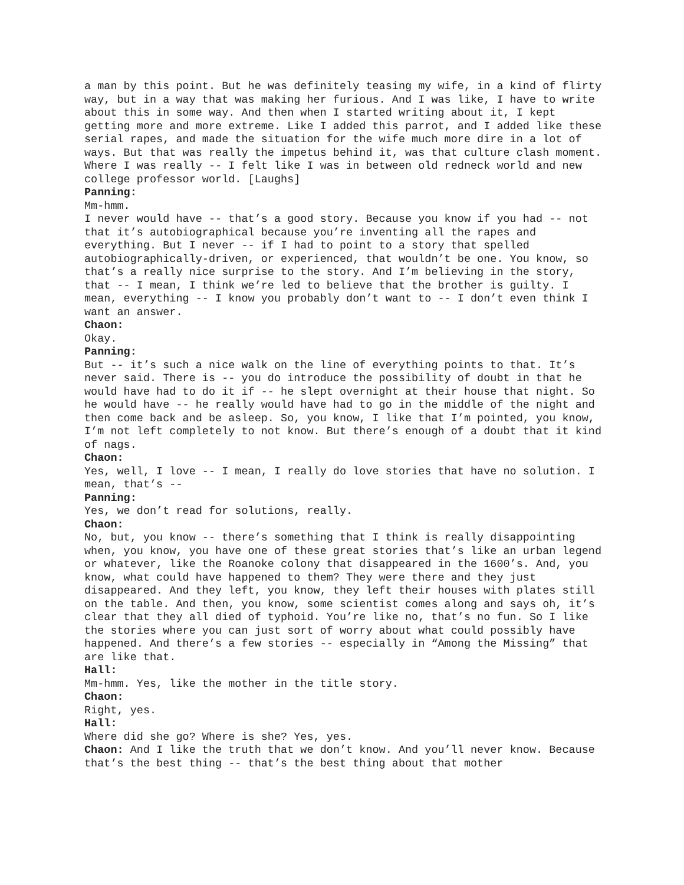a man by this point. But he was definitely teasing my wife, in a kind of flirty way, but in a way that was making her furious. And I was like, I have to write about this in some way. And then when I started writing about it, I kept getting more and more extreme. Like I added this parrot, and I added like these serial rapes, and made the situation for the wife much more dire in a lot of ways. But that was really the impetus behind it, was that culture clash moment. Where I was really -- I felt like I was in between old redneck world and new college professor world. [Laughs]
Panning:
Mm-hmm.
I never would have -- that’s a good story. Because you know if you had -- not that it’s autobiographical because you’re inventing all the rapes and everything. But I never -- if I had to point to a story that spelled autobiographically-driven, or experienced, that wouldn’t be one. You know, so that’s a really nice surprise to the story. And I’m believing in the story, that -- I mean, I think we’re led to believe that the brother is guilty. I mean, everything -- I know you probably don’t want to -- I don’t even think I want an answer.
Chaon:
Okay.
Panning:
But -- it’s such a nice walk on the line of everything points to that. It’s never said. There is -- you do introduce the possibility of doubt in that he would have had to do it if -- he slept overnight at their house that night. So he would have -- he really would have had to go in the middle of the night and then come back and be asleep. So, you know, I like that I’m pointed, you know, I’m not left completely to not know. But there’s enough of a doubt that it kind of nags.
Chaon:
Yes, well, I love -- I mean, I really do love stories that have no solution. I mean, that’s --
Panning:
Yes, we don’t read for solutions, really.
Chaon:
No, but, you know -- there’s something that I think is really disappointing when, you know, you have one of these great stories that’s like an urban legend or whatever, like the Roanoke colony that disappeared in the 1600’s. And, you know, what could have happened to them? They were there and they just disappeared. And they left, you know, they left their houses with plates still on the table. And then, you know, some scientist comes along and says oh, it’s clear that they all died of typhoid. You’re like no, that’s no fun. So I like the stories where you can just sort of worry about what could possibly have happened. And there’s a few stories -- especially in “Among the Missing” that are like that.
Hall:
Mm-hmm. Yes, like the mother in the title story.
Chaon:
Right, yes.
Hall:
Where did she go? Where is she? Yes, yes.
Chaon: And I like the truth that we don’t know. And you’ll never know. Because that’s the best thing -- that’s the best thing about that mother